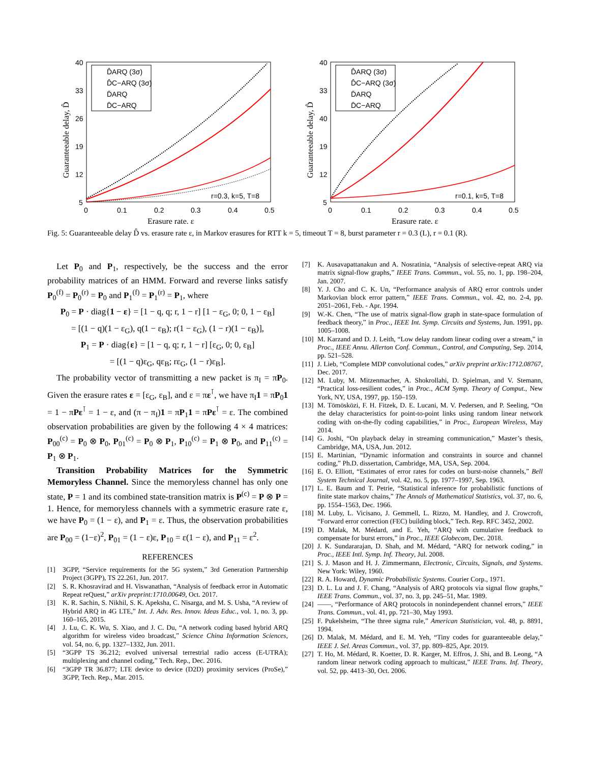40
33
26
19
12
5
0
0.1
0.2
0.3
0.4
0.5
Erasure rate, ε
Guaranteeable delay, D̂
r=0.3, k=5, T=8
D̂ARQ (3σ)
D̂C−ARQ (3σ)
D̄ARQ
D̄C−ARQ
40
33
40
19
12
5
0
0.1
0.2
0.3
0.4
0.5
Erasure rate, ε
Guaranteeable delay, D̂
r=0.1, k=5, T=8
D̂ARQ (3σ)
D̂C−ARQ (3σ)
D̄ARQ
D̄C−ARQ
Fig. 5: Guaranteeable delay D̂ vs. erasure rate ε, in Markov erasures for RTT k = 5, timeout T = 8, burst parameter r = 0.3 (L), r = 0.1 (R).
Let P<sub>0</sub> and P<sub>1</sub>, respectively, be the success and the error probability matrices of an HMM. Forward and reverse links satisfy P<sub>0</sub><sup>(f)</sup> = P<sub>0</sub><sup>(r)</sup> = P<sub>0</sub> and P<sub>1</sub><sup>(f)</sup> = P<sub>1</sub><sup>(r)</sup> = P<sub>1</sub>, where
P<sub>0</sub> = P · diag{1 − ε} = [1 − q, q; r, 1 − r] [1 − ε<sub>G</sub>, 0; 0, 1 − ε<sub>B</sub>]
= [(1 − q)(1 − ε<sub>G</sub>), q(1 − ε<sub>B</sub>); r(1 − ε<sub>G</sub>), (1 − r)(1 − ε<sub>B</sub>)],
P<sub>1</sub> = P · diag{ε} = [1 − q, q; r, 1 − r] [ε<sub>G</sub>, 0; 0, ε<sub>B</sub>]
= [(1 − q)ε<sub>G</sub>, qε<sub>B</sub>; rε<sub>G</sub>, (1 − r)ε<sub>B</sub>].
The probability vector of transmitting a new packet is π<sub>I</sub> = πP<sub>0</sub>. Given the erasure rates ε = [ε<sub>G</sub>, ε<sub>B</sub>], and ε = πε<sup>⊺</sup>, we have π<sub>I</sub>1 = πP<sub>0</sub>1 = 1 − πPε<sup>⊺</sup> = 1 − ε, and (π − π<sub>I</sub>)1 = πP<sub>1</sub>1 = πPε<sup>⊺</sup> = ε. The combined observation probabilities are given by the following 4 × 4 matrices: P<sub>00</sub><sup>(c)</sup> = P<sub>0</sub> ⊗ P<sub>0</sub>, P<sub>01</sub><sup>(c)</sup> = P<sub>0</sub> ⊗ P<sub>1</sub>, P<sub>10</sub><sup>(c)</sup> = P<sub>1</sub> ⊗ P<sub>0</sub>, and P<sub>11</sub><sup>(c)</sup> = P<sub>1</sub> ⊗ P<sub>1</sub>.
Transition Probability Matrices for the Symmetric Memoryless Channel. Since the memoryless channel has only one state, P = 1 and its combined state-transition matrix is P<sup>(c)</sup> = P ⊗ P = 1. Hence, for memoryless channels with a symmetric erasure rate ε, we have P<sub>0</sub> = (1 − ε), and P<sub>1</sub> = ε. Thus, the observation probabilities are P<sub>00</sub> = (1−ε)<sup>2</sup>, P<sub>01</sub> = (1 − ε)ε, P<sub>10</sub> = ε(1 − ε), and P<sub>11</sub> = ε<sup>2</sup>.
REFERENCES
[1] 3GPP, “Service requirements for the 5G system,” 3rd Generation Partnership Project (3GPP), TS 22.261, Jun. 2017.
[2] S. R. Khosravirad and H. Viswanathan, “Analysis of feedback error in Automatic Repeat reQuest,” arXiv preprint:1710.00649, Oct. 2017.
[3] K. R. Sachin, S. Nikhil, S. K. Apeksha, C. Nisarga, and M. S. Usha, “A review of Hybrid ARQ in 4G LTE,” Int. J. Adv. Res. Innov. Ideas Educ., vol. 1, no. 3, pp. 160–165, 2015.
[4] J. Lu, C. K. Wu, S. Xiao, and J. C. Du, “A network coding based hybrid ARQ algorithm for wireless video broadcast,” Science China Information Sciences, vol. 54, no. 6, pp. 1327–1332, Jun. 2011.
[5] “3GPP TS 36.212; evolved universal terrestrial radio access (E-UTRA); multiplexing and channel coding,” Tech. Rep., Dec. 2016.
[6] “3GPP TR 36.877; LTE device to device (D2D) proximity services (ProSe),” 3GPP, Tech. Rep., Mar. 2015.
[7] K. Ausavapattanakun and A. Nosratinia, “Analysis of selective-repeat ARQ via matrix signal-flow graphs,” IEEE Trans. Commun., vol. 55, no. 1, pp. 198–204, Jan. 2007.
[8] Y. J. Cho and C. K. Un, “Performance analysis of ARQ error controls under Markovian block error pattern,” IEEE Trans. Commun., vol. 42, no. 2-4, pp. 2051–2061, Feb. - Apr. 1994.
[9] W.-K. Chen, “The use of matrix signal-flow graph in state-space formulation of feedback theory,” in Proc., IEEE Int. Symp. Circuits and Systems, Jun. 1991, pp. 1005–1008.
[10] M. Karzand and D. J. Leith, “Low delay random linear coding over a stream,” in Proc., IEEE Annu. Allerton Conf. Commun., Control, and Computing, Sep. 2014, pp. 521–528.
[11] J. Lieb, “Complete MDP convolutional codes,” arXiv preprint arXiv:1712.08767, Dec. 2017.
[12] M. Luby, M. Mitzenmacher, A. Shokrollahi, D. Spielman, and V. Stemann, “Practical loss-resilient codes,” in Proc., ACM Symp. Theory of Comput., New York, NY, USA, 1997, pp. 150–159.
[13] M. Tömösközi, F. H. Fitzek, D. E. Lucani, M. V. Pedersen, and P. Seeling, “On the delay characteristics for point-to-point links using random linear network coding with on-the-fly coding capabilities,” in Proc., European Wireless, May 2014.
[14] G. Joshi, “On playback delay in streaming communication,” Master’s thesis, Cambridge, MA, USA, Jun. 2012.
[15] E. Martinian, “Dynamic information and constraints in source and channel coding,” Ph.D. dissertation, Cambridge, MA, USA, Sep. 2004.
[16] E. O. Elliott, “Estimates of error rates for codes on burst-noise channels,” Bell System Technical Journal, vol. 42, no. 5, pp. 1977–1997, Sep. 1963.
[17] L. E. Baum and T. Petrie, “Statistical inference for probabilistic functions of finite state markov chains,” The Annals of Mathematical Statistics, vol. 37, no. 6, pp. 1554–1563, Dec. 1966.
[18] M. Luby, L. Vicisano, J. Gemmell, L. Rizzo, M. Handley, and J. Crowcroft, “Forward error correction (FEC) building block,” Tech. Rep. RFC 3452, 2002.
[19] D. Malak, M. Médard, and E. Yeh, “ARQ with cumulative feedback to compensate for burst errors,” in Proc., IEEE Globecom, Dec. 2018.
[20] J. K. Sundararajan, D. Shah, and M. Médard, “ARQ for network coding,” in Proc., IEEE Intl. Symp. Inf. Theory, Jul. 2008.
[21] S. J. Mason and H. J. Zimmermann, Electronic, Circuits, Signals, and Systems. New York: Wiley, 1960.
[22] R. A. Howard, Dynamic Probabilistic Systems. Courier Corp., 1971.
[23] D. L. Lu and J. F. Chang, “Analysis of ARQ protocols via signal flow graphs,” IEEE Trans. Commun., vol. 37, no. 3, pp. 245–51, Mar. 1989.
[24] ——, “Performance of ARQ protocols in nonindependent channel errors,” IEEE Trans. Commun., vol. 41, pp. 721–30, May 1993.
[25] F. Pukelsheim, “The three sigma rule,” American Statistician, vol. 48, p. 8891, 1994.
[26] D. Malak, M. Médard, and E. M. Yeh, “Tiny codes for guaranteeable delay,” IEEE J. Sel. Areas Commun., vol. 37, pp. 809–825, Apr. 2019.
[27] T. Ho, M. Médard, R. Koetter, D. R. Karger, M. Effros, J. Shi, and B. Leong, “A random linear network coding approach to multicast,” IEEE Trans. Inf. Theory, vol. 52, pp. 4413–30, Oct. 2006.